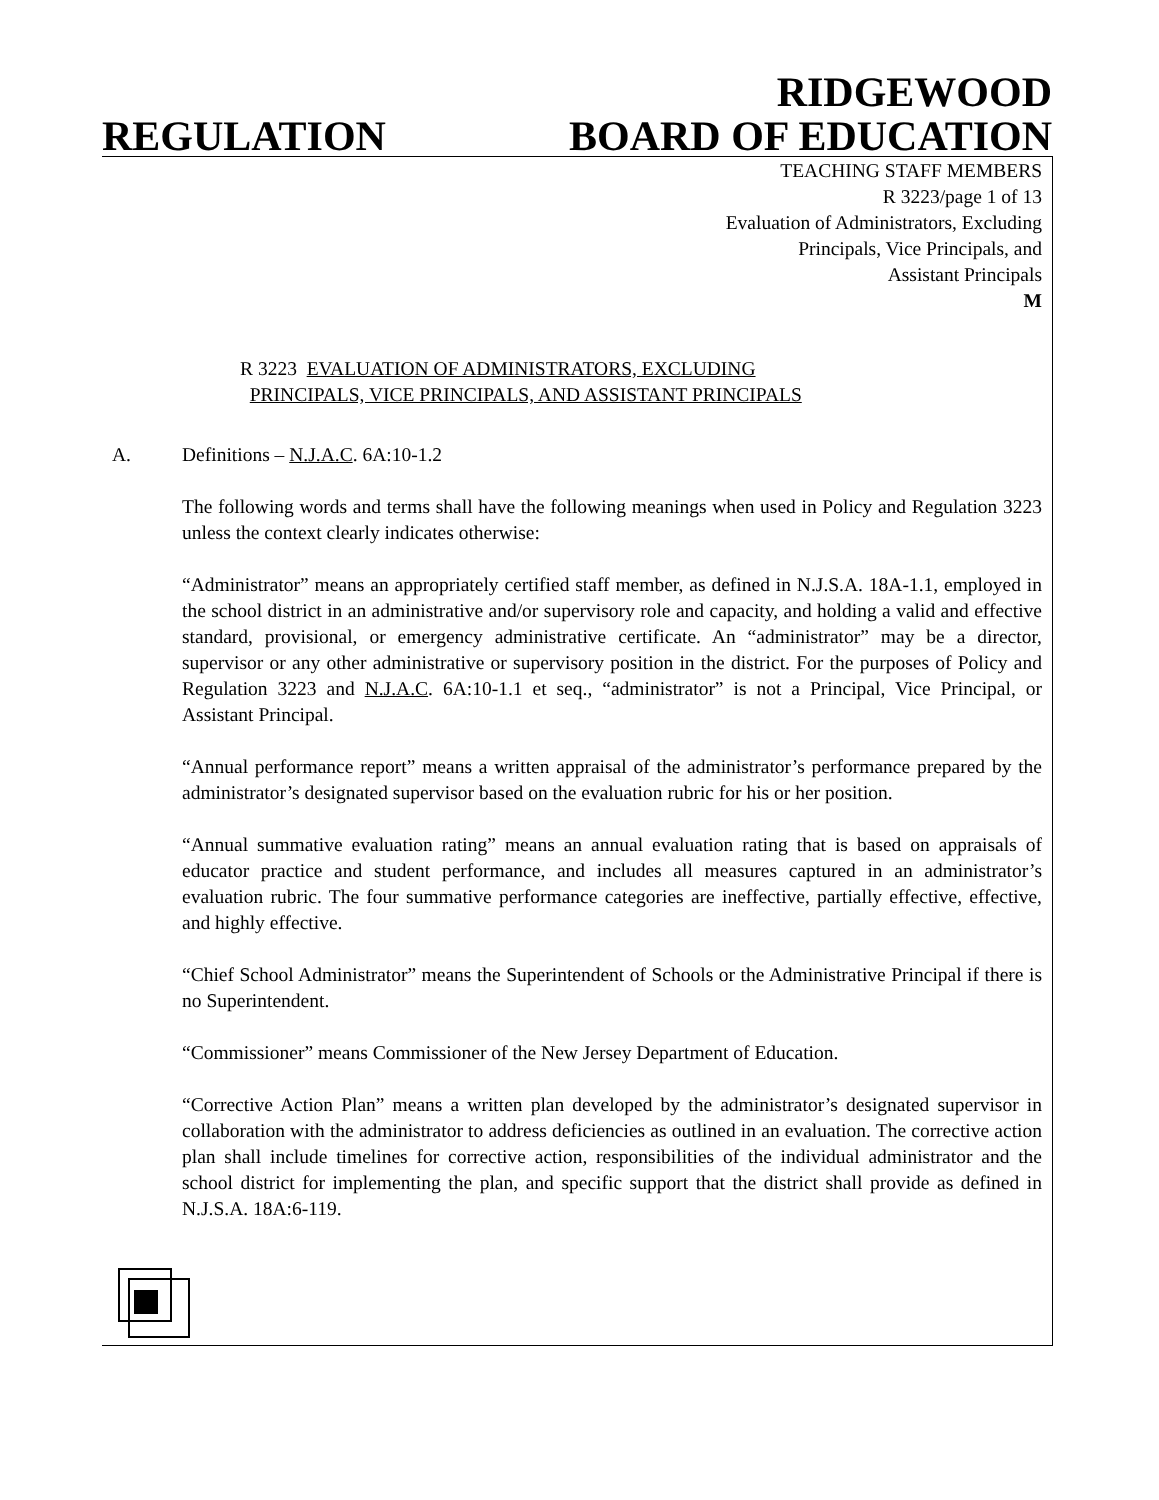RIDGEWOOD
REGULATION BOARD OF EDUCATION
TEACHING STAFF MEMBERS
R 3223/page 1 of 13
Evaluation of Administrators, Excluding
Principals, Vice Principals, and
Assistant Principals
M
R 3223 EVALUATION OF ADMINISTRATORS, EXCLUDING
PRINCIPALS, VICE PRINCIPALS, AND ASSISTANT PRINCIPALS
A. Definitions – N.J.A.C. 6A:10-1.2
The following words and terms shall have the following meanings when used in Policy and Regulation 3223 unless the context clearly indicates otherwise:
“Administrator” means an appropriately certified staff member, as defined in N.J.S.A. 18A-1.1, employed in the school district in an administrative and/or supervisory role and capacity, and holding a valid and effective standard, provisional, or emergency administrative certificate. An “administrator” may be a director, supervisor or any other administrative or supervisory position in the district. For the purposes of Policy and Regulation 3223 and N.J.A.C. 6A:10-1.1 et seq., “administrator” is not a Principal, Vice Principal, or Assistant Principal.
“Annual performance report” means a written appraisal of the administrator’s performance prepared by the administrator’s designated supervisor based on the evaluation rubric for his or her position.
“Annual summative evaluation rating” means an annual evaluation rating that is based on appraisals of educator practice and student performance, and includes all measures captured in an administrator’s evaluation rubric. The four summative performance categories are ineffective, partially effective, effective, and highly effective.
“Chief School Administrator” means the Superintendent of Schools or the Administrative Principal if there is no Superintendent.
“Commissioner” means Commissioner of the New Jersey Department of Education.
“Corrective Action Plan” means a written plan developed by the administrator’s designated supervisor in collaboration with the administrator to address deficiencies as outlined in an evaluation. The corrective action plan shall include timelines for corrective action, responsibilities of the individual administrator and the school district for implementing the plan, and specific support that the district shall provide as defined in N.J.S.A. 18A:6-119.